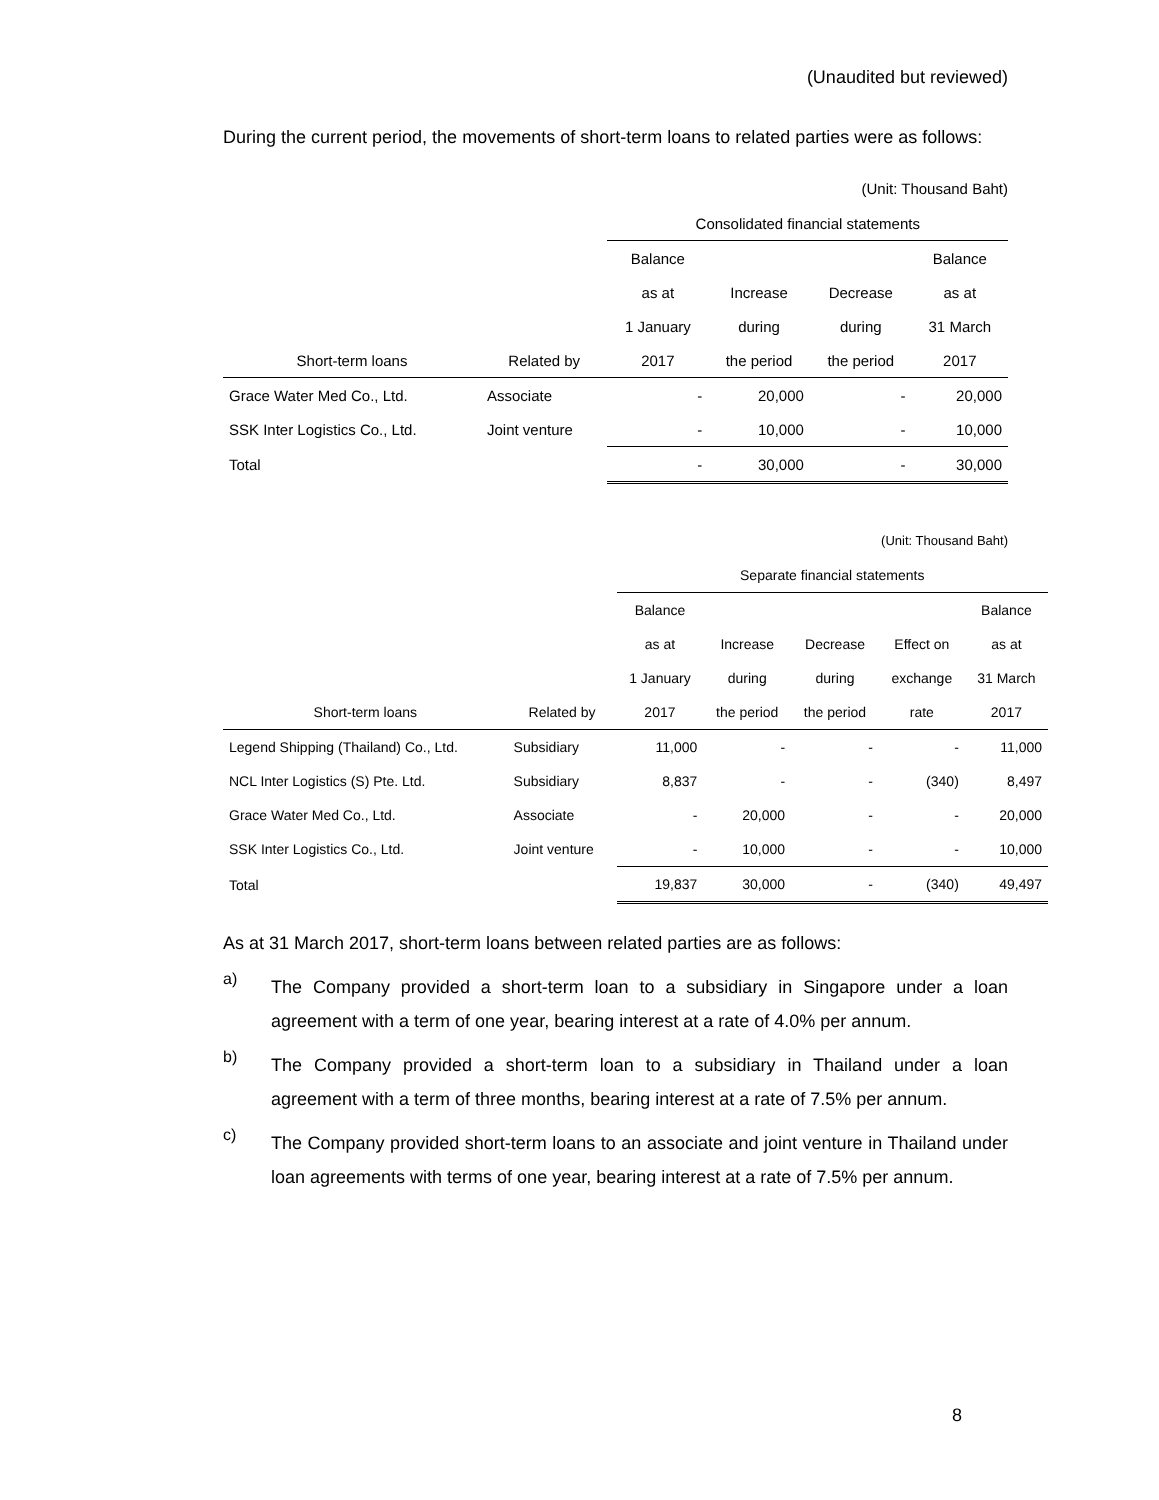(Unaudited but reviewed)
During the current period, the movements of short-term loans to related parties were as follows:
(Unit: Thousand Baht)
| | | Consolidated financial statements | | | |
| | | Balance | | | Balance |
| | | as at | Increase | Decrease | as at |
| | | 1 January | during | during | 31 March |
| Short-term loans | Related by | 2017 | the period | the period | 2017 |
| Grace Water Med Co., Ltd. | Associate | - | 20,000 | - | 20,000 |
| SSK Inter Logistics Co., Ltd. | Joint venture | - | 10,000 | - | 10,000 |
| Total | | - | 30,000 | - | 30,000 |
(Unit: Thousand Baht)
| | | Separate financial statements | | | | |
| | | Balance | | | | Balance |
| | | as at | Increase | Decrease | Effect on | as at |
| | | 1 January | during | during | exchange | 31 March |
| Short-term loans | Related by | 2017 | the period | the period | rate | 2017 |
| Legend Shipping (Thailand) Co., Ltd. | Subsidiary | 11,000 | - | - | - | 11,000 |
| NCL Inter Logistics (S) Pte. Ltd. | Subsidiary | 8,837 | - | - | (340) | 8,497 |
| Grace Water Med Co., Ltd. | Associate | - | 20,000 | - | - | 20,000 |
| SSK Inter Logistics Co., Ltd. | Joint venture | - | 10,000 | - | - | 10,000 |
| Total | | 19,837 | 30,000 | - | (340) | 49,497 |
As at 31 March 2017, short-term loans between related parties are as follows:
a)
The Company provided a short-term loan to a subsidiary in Singapore under a loan agreement with a term of one year, bearing interest at a rate of 4.0% per annum.
b)
The Company provided a short-term loan to a subsidiary in Thailand under a loan agreement with a term of three months, bearing interest at a rate of 7.5% per annum.
c)
The Company provided short-term loans to an associate and joint venture in Thailand under loan agreements with terms of one year, bearing interest at a rate of 7.5% per annum.
8